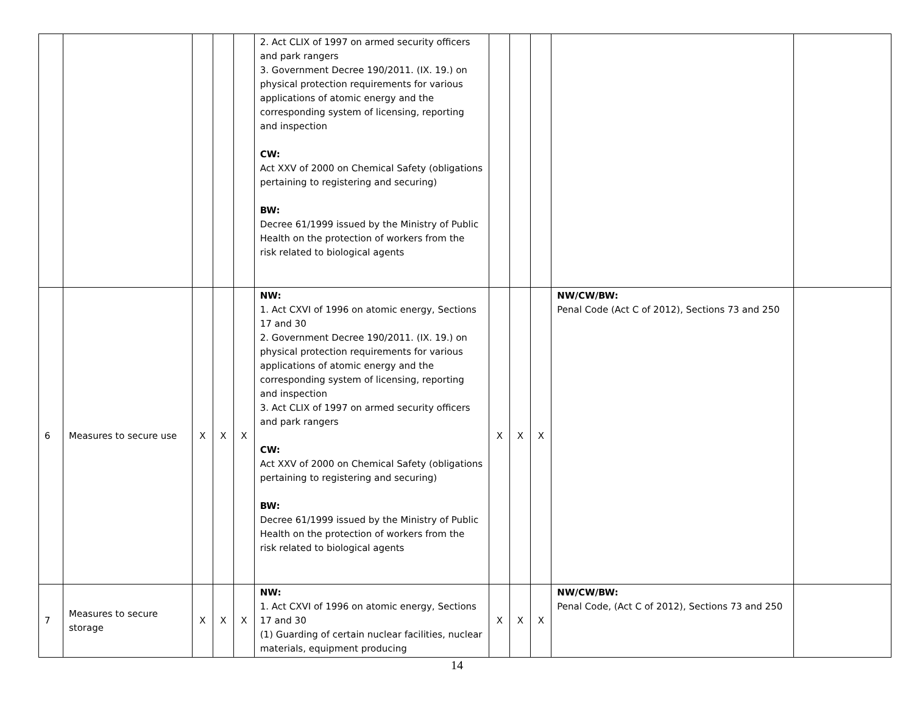| | | | | | 2. Act CLIX of 1997 on armed security officers and park rangers 3. Government Decree 190/2011. (IX. 19.) on physical protection requirements for various applications of atomic energy and the corresponding system of licensing, reporting and inspection CW: Act XXV of 2000 on Chemical Safety (obligations pertaining to registering and securing) BW: Decree 61/1999 issued by the Ministry of Public Health on the protection of workers from the risk related to biological agents | | | | | |
| 6 | Measures to secure use | X | X | X | NW: 1. Act CXVI of 1996 on atomic energy, Sections 17 and 30 2. Government Decree 190/2011. (IX. 19.) on physical protection requirements for various applications of atomic energy and the corresponding system of licensing, reporting and inspection 3. Act CLIX of 1997 on armed security officers and park rangers CW: Act XXV of 2000 on Chemical Safety (obligations pertaining to registering and securing) BW: Decree 61/1999 issued by the Ministry of Public Health on the protection of workers from the risk related to biological agents | X | X | X | NW/CW/BW: Penal Code (Act C of 2012), Sections 73 and 250 | |
| 7 | Measures to secure storage | X | X | X | NW: 1. Act CXVI of 1996 on atomic energy, Sections 17 and 30 (1) Guarding of certain nuclear facilities, nuclear materials, equipment producing | X | X | X | NW/CW/BW: Penal Code, (Act C of 2012), Sections 73 and 250 | |
14